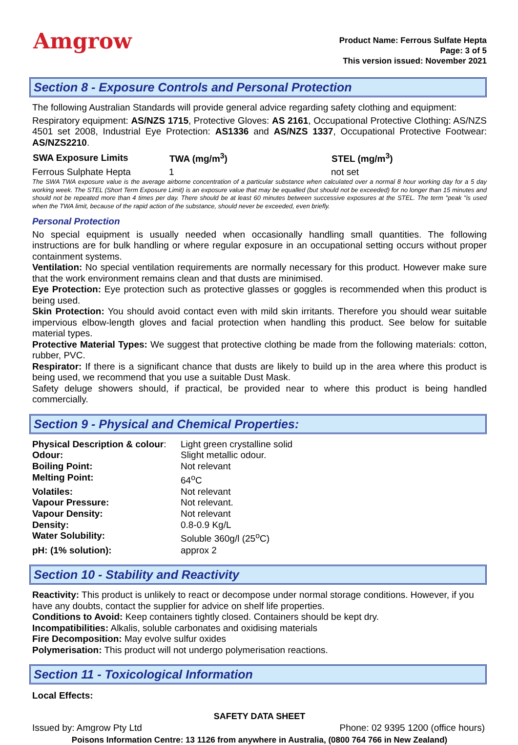Amgrow
Product Name: Ferrous Sulfate Hepta
Page: 3 of 5
This version issued: November 2021
Section 8 - Exposure Controls and Personal Protection
The following Australian Standards will provide general advice regarding safety clothing and equipment:
Respiratory equipment: AS/NZS 1715, Protective Gloves: AS 2161, Occupational Protective Clothing: AS/NZS 4501 set 2008, Industrial Eye Protection: AS1336 and AS/NZS 1337, Occupational Protective Footwear: AS/NZS2210.
| SWA Exposure Limits | TWA (mg/m<sup>3</sup>) | STEL (mg/m<sup>3</sup>) |
| --- | --- | --- |
| Ferrous Sulphate Hepta | 1 | not set |
The SWA TWA exposure value is the average airborne concentration of a particular substance when calculated over a normal 8 hour working day for a 5 day working week. The STEL (Short Term Exposure Limit) is an exposure value that may be equalled (but should not be exceeded) for no longer than 15 minutes and should not be repeated more than 4 times per day. There should be at least 60 minutes between successive exposures at the STEL. The term "peak "is used when the TWA limit, because of the rapid action of the substance, should never be exceeded, even briefly.
Personal Protection
No special equipment is usually needed when occasionally handling small quantities. The following instructions are for bulk handling or where regular exposure in an occupational setting occurs without proper containment systems.
Ventilation: No special ventilation requirements are normally necessary for this product. However make sure that the work environment remains clean and that dusts are minimised.
Eye Protection: Eye protection such as protective glasses or goggles is recommended when this product is being used.
Skin Protection: You should avoid contact even with mild skin irritants. Therefore you should wear suitable impervious elbow-length gloves and facial protection when handling this product. See below for suitable material types.
Protective Material Types: We suggest that protective clothing be made from the following materials: cotton, rubber, PVC.
Respirator: If there is a significant chance that dusts are likely to build up in the area where this product is being used, we recommend that you use a suitable Dust Mask.
Safety deluge showers should, if practical, be provided near to where this product is being handled commercially.
Section 9 - Physical and Chemical Properties:
| Physical Description & colour : | Light green crystalline solid |
| Odour: | Slight metallic odour. |
| Boiling Point: | Not relevant |
| Melting Point: | 64<sup>o</sup>C |
| Volatiles: | Not relevant |
| Vapour Pressure: | Not relevant. |
| Vapour Density: | Not relevant |
| Density: | 0.8-0.9 Kg/L |
| Water Solubility: | Soluble 360g/l (25<sup>o</sup>C) |
| pH: (1% solution): | approx 2 |
Section 10 - Stability and Reactivity
Reactivity: This product is unlikely to react or decompose under normal storage conditions. However, if you have any doubts, contact the supplier for advice on shelf life properties.
Conditions to Avoid: Keep containers tightly closed. Containers should be kept dry.
Incompatibilities: Alkalis, soluble carbonates and oxidising materials
Fire Decomposition: May evolve sulfur oxides
Polymerisation: This product will not undergo polymerisation reactions.
Section 11 - Toxicological Information
Local Effects:
SAFETY DATA SHEET
Issued by: Amgrow Pty Ltd Phone: 02 9395 1200 (office hours)
Poisons Information Centre: 13 1126 from anywhere in Australia, (0800 764 766 in New Zealand)